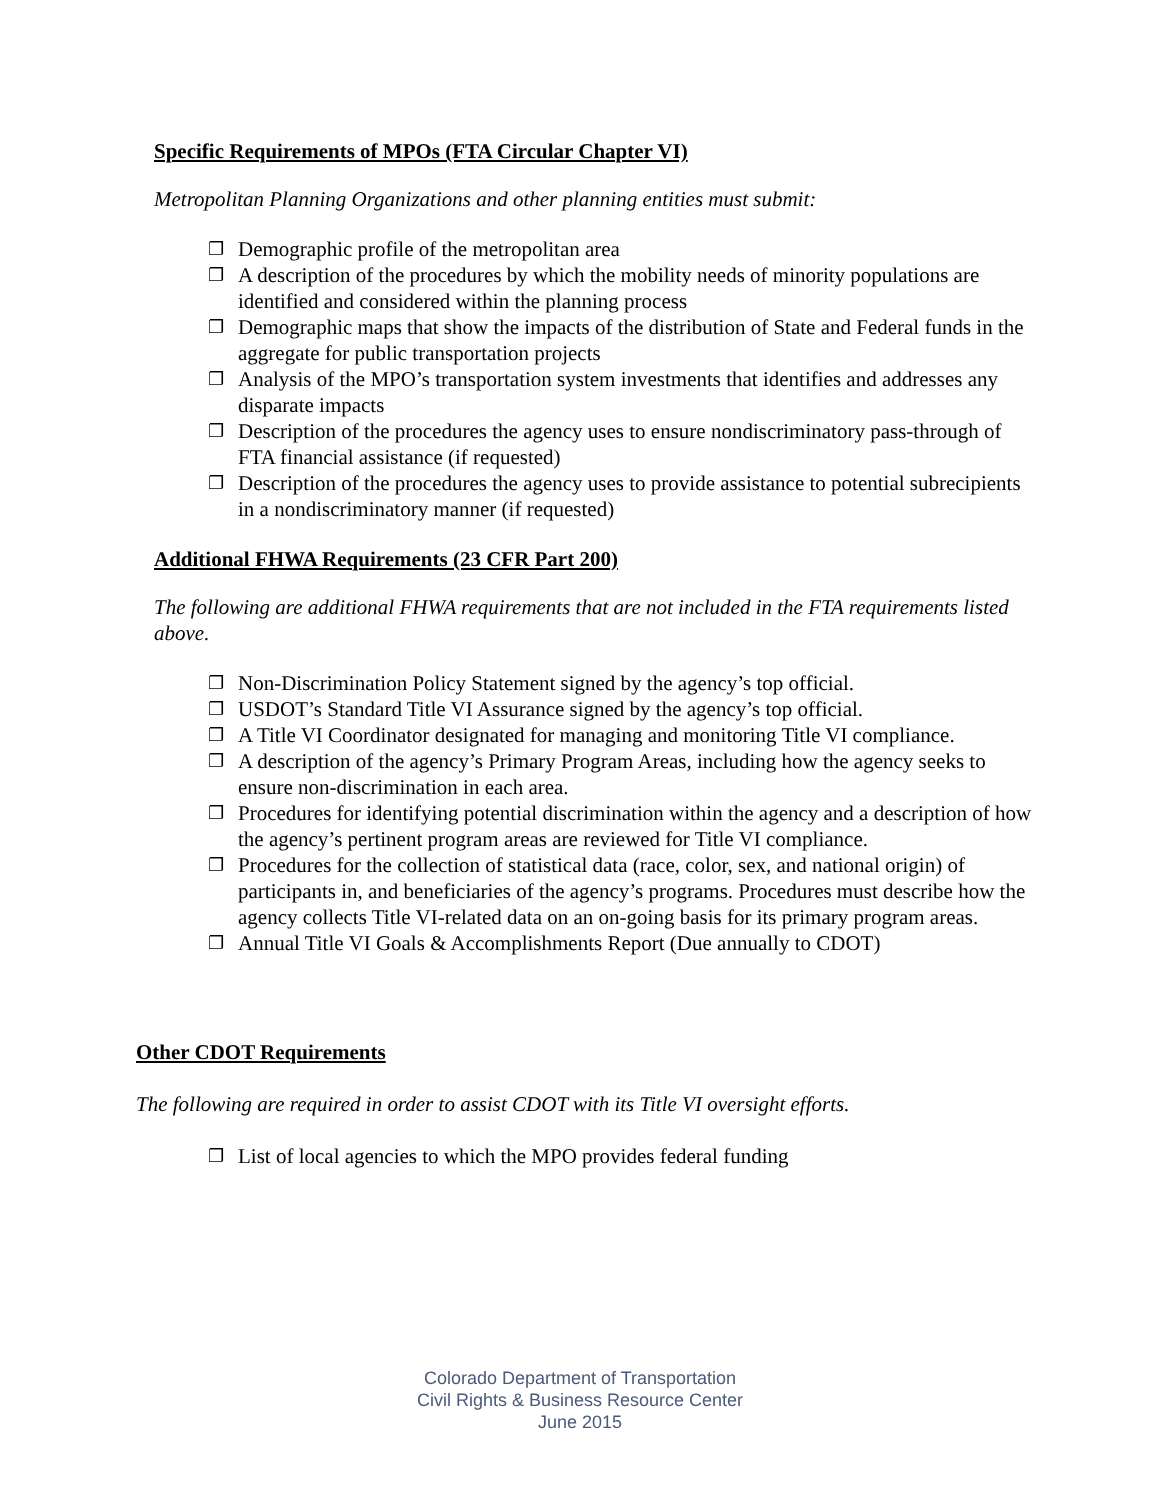Specific Requirements of MPOs (FTA Circular Chapter VI)
Metropolitan Planning Organizations and other planning entities must submit:
❐ Demographic profile of the metropolitan area
❐ A description of the procedures by which the mobility needs of minority populations are identified and considered within the planning process
❐ Demographic maps that show the impacts of the distribution of State and Federal funds in the aggregate for public transportation projects
❐ Analysis of the MPO’s transportation system investments that identifies and addresses any disparate impacts
❐ Description of the procedures the agency uses to ensure nondiscriminatory pass-through of FTA financial assistance (if requested)
❐ Description of the procedures the agency uses to provide assistance to potential subrecipients in a nondiscriminatory manner (if requested)
Additional FHWA Requirements (23 CFR Part 200)
The following are additional FHWA requirements that are not included in the FTA requirements listed above.
❐ Non-Discrimination Policy Statement signed by the agency’s top official.
❐ USDOT’s Standard Title VI Assurance signed by the agency’s top official.
❐ A Title VI Coordinator designated for managing and monitoring Title VI compliance.
❐ A description of the agency’s Primary Program Areas, including how the agency seeks to ensure non-discrimination in each area.
❐ Procedures for identifying potential discrimination within the agency and a description of how the agency’s pertinent program areas are reviewed for Title VI compliance.
❐ Procedures for the collection of statistical data (race, color, sex, and national origin) of participants in, and beneficiaries of the agency’s programs. Procedures must describe how the agency collects Title VI-related data on an on-going basis for its primary program areas.
❐ Annual Title VI Goals & Accomplishments Report (Due annually to CDOT)
Other CDOT Requirements
The following are required in order to assist CDOT with its Title VI oversight efforts.
❐ List of local agencies to which the MPO provides federal funding
Colorado Department of Transportation
Civil Rights & Business Resource Center
June 2015